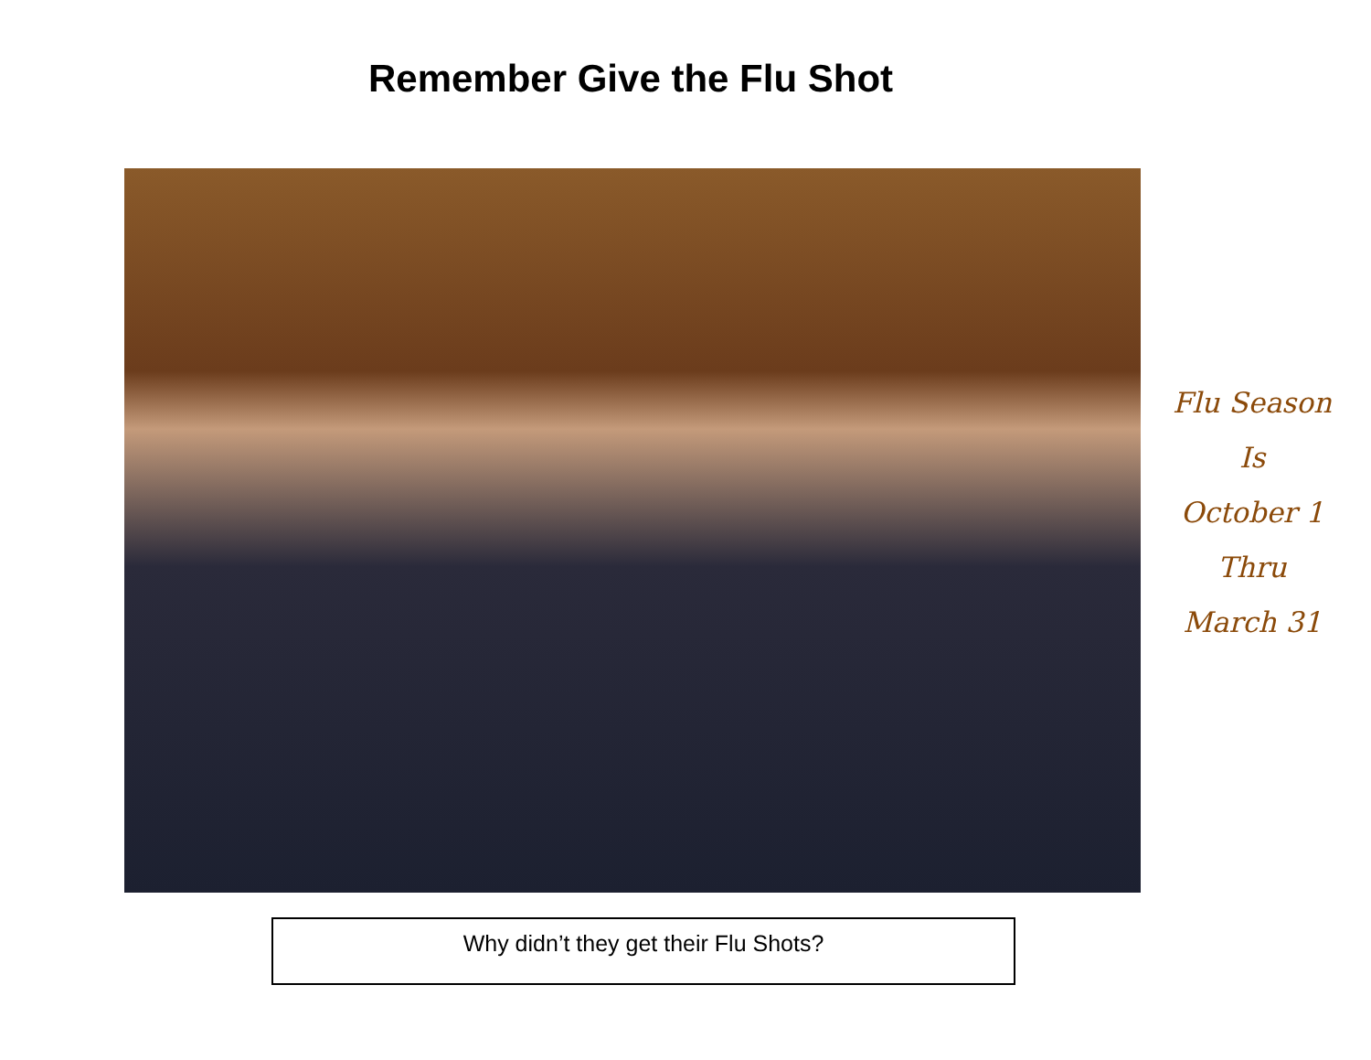Remember Give the Flu Shot
Flu Season
Is
October 1
Thru
March 31
Why didn’t they get their Flu Shots?